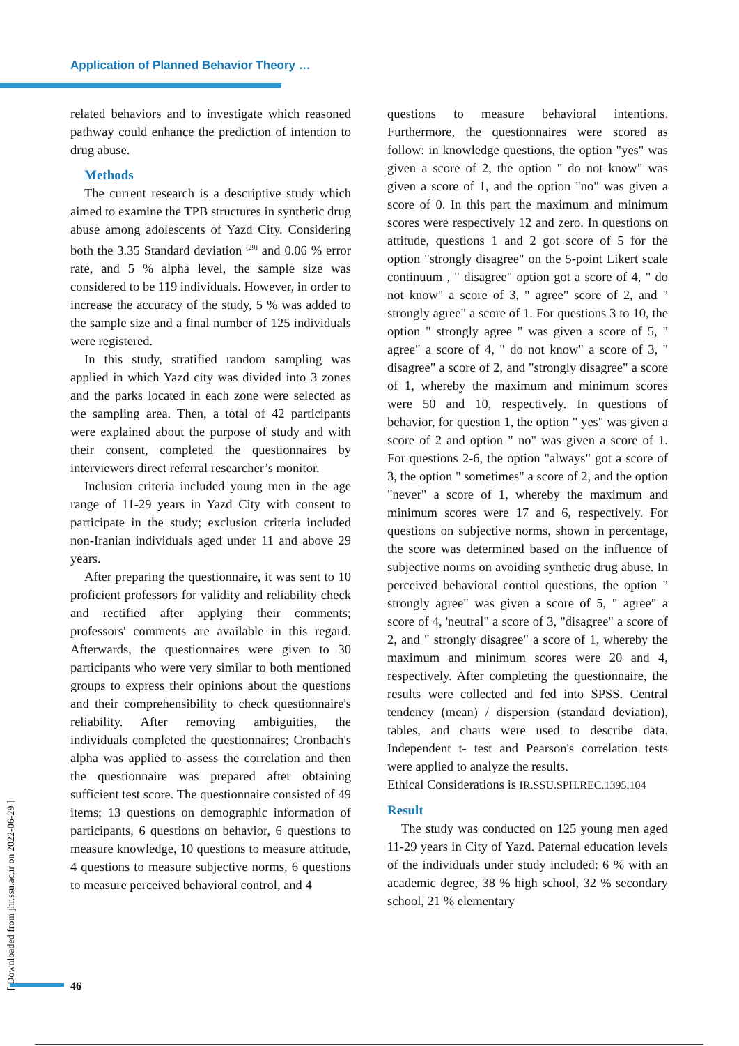Application of Planned Behavior Theory …
related behaviors and to investigate which reasoned pathway could enhance the prediction of intention to drug abuse.
Methods
The current research is a descriptive study which aimed to examine the TPB structures in synthetic drug abuse among adolescents of Yazd City. Considering both the 3.35 Standard deviation <sup>(29)</sup> and 0.06 % error rate, and 5 % alpha level, the sample size was considered to be 119 individuals. However, in order to increase the accuracy of the study, 5 % was added to the sample size and a final number of 125 individuals were registered.
In this study, stratified random sampling was applied in which Yazd city was divided into 3 zones and the parks located in each zone were selected as the sampling area. Then, a total of 42 participants were explained about the purpose of study and with their consent, completed the questionnaires by interviewers direct referral researcher’s monitor.
Inclusion criteria included young men in the age range of 11-29 years in Yazd City with consent to participate in the study; exclusion criteria included non-Iranian individuals aged under 11 and above 29 years.
After preparing the questionnaire, it was sent to 10 proficient professors for validity and reliability check and rectified after applying their comments; professors' comments are available in this regard. Afterwards, the questionnaires were given to 30 participants who were very similar to both mentioned groups to express their opinions about the questions and their comprehensibility to check questionnaire's reliability. After removing ambiguities, the individuals completed the questionnaires; Cronbach's alpha was applied to assess the correlation and then the questionnaire was prepared after obtaining sufficient test score. The questionnaire consisted of 49 items; 13 questions on demographic information of participants, 6 questions on behavior, 6 questions to measure knowledge, 10 questions to measure attitude, 4 questions to measure subjective norms, 6 questions to measure perceived behavioral control, and 4
questions to measure behavioral intentions. Furthermore, the questionnaires were scored as follow: in knowledge questions, the option "yes" was given a score of 2, the option " do not know" was given a score of 1, and the option "no" was given a score of 0. In this part the maximum and minimum scores were respectively 12 and zero. In questions on attitude, questions 1 and 2 got score of 5 for the option "strongly disagree" on the 5-point Likert scale continuum , " disagree" option got a score of 4, " do not know" a score of 3, " agree" score of 2, and " strongly agree" a score of 1. For questions 3 to 10, the option " strongly agree " was given a score of 5, " agree" a score of 4, " do not know" a score of 3, " disagree" a score of 2, and "strongly disagree" a score of 1, whereby the maximum and minimum scores were 50 and 10, respectively. In questions of behavior, for question 1, the option " yes" was given a score of 2 and option " no" was given a score of 1. For questions 2-6, the option "always" got a score of 3, the option " sometimes" a score of 2, and the option "never" a score of 1, whereby the maximum and minimum scores were 17 and 6, respectively. For questions on subjective norms, shown in percentage, the score was determined based on the influence of subjective norms on avoiding synthetic drug abuse. In perceived behavioral control questions, the option " strongly agree" was given a score of 5, " agree" a score of 4, 'neutral" a score of 3, "disagree" a score of 2, and " strongly disagree" a score of 1, whereby the maximum and minimum scores were 20 and 4, respectively. After completing the questionnaire, the results were collected and fed into SPSS. Central tendency (mean) / dispersion (standard deviation), tables, and charts were used to describe data. Independent t- test and Pearson's correlation tests were applied to analyze the results.
Ethical Considerations is IR.SSU.SPH.REC.1395.104
Result
The study was conducted on 125 young men aged 11-29 years in City of Yazd. Paternal education levels of the individuals under study included: 6 % with an academic degree, 38 % high school, 32 % secondary school, 21 % elementary
[ Downloaded from jhr.ssu.ac.ir on 2022-06-29 ]
46